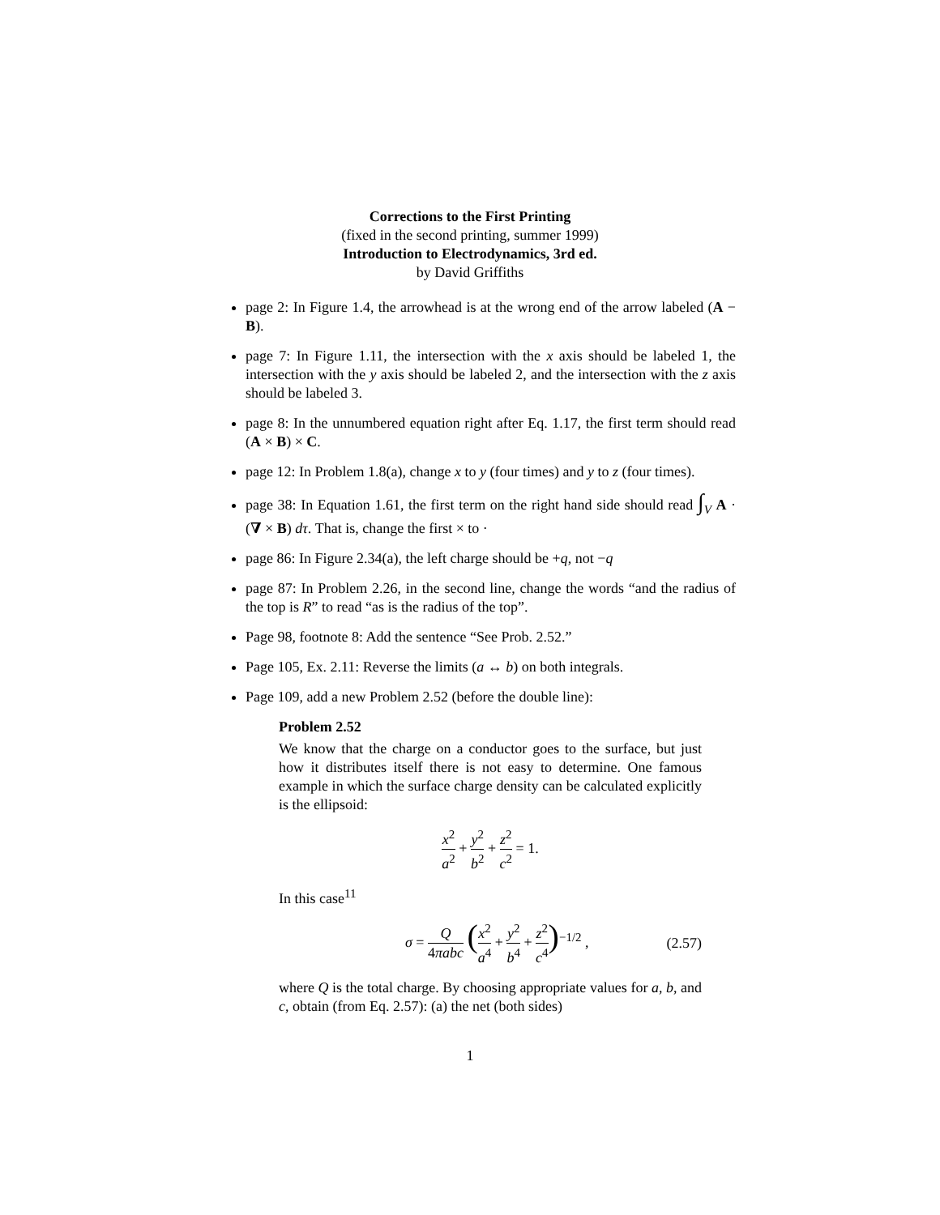Corrections to the First Printing
(fixed in the second printing, summer 1999)
Introduction to Electrodynamics, 3rd ed.
by David Griffiths
page 2: In Figure 1.4, the arrowhead is at the wrong end of the arrow labeled (A − B).
page 7: In Figure 1.11, the intersection with the x axis should be labeled 1, the intersection with the y axis should be labeled 2, and the intersection with the z axis should be labeled 3.
page 8: In the unnumbered equation right after Eq. 1.17, the first term should read (A × B) × C.
page 12: In Problem 1.8(a), change x to y (four times) and y to z (four times).
page 38: In Equation 1.61, the first term on the right hand side should read ∫<sub>V</sub> A · (∇ × B) dτ. That is, change the first × to ·
page 86: In Figure 2.34(a), the left charge should be +q, not −q
page 87: In Problem 2.26, in the second line, change the words “and the radius of the top is R” to read “as is the radius of the top”.
Page 98, footnote 8: Add the sentence “See Prob. 2.52.”
Page 105, Ex. 2.11: Reverse the limits (a ↔ b) on both integrals.
Page 109, add a new Problem 2.52 (before the double line):
Problem 2.52
We know that the charge on a conductor goes to the surface, but just how it distributes itself there is not easy to determine. One famous example in which the surface charge density can be calculated explicitly is the ellipsoid:
x<sup>2</sup> a<sup>2</sup> + y<sup>2</sup> b<sup>2</sup> + z<sup>2</sup> c<sup>2</sup> = 1.
In this case<sup>11</sup>
σ = Q 4πabc (x<sup>2</sup> a<sup>4</sup> + y<sup>2</sup> b<sup>4</sup> + z<sup>2</sup> c<sup>4</sup>)<sup>−1/2</sup> , (2.57)
where Q is the total charge. By choosing appropriate values for a, b, and c, obtain (from Eq. 2.57): (a) the net (both sides)
1